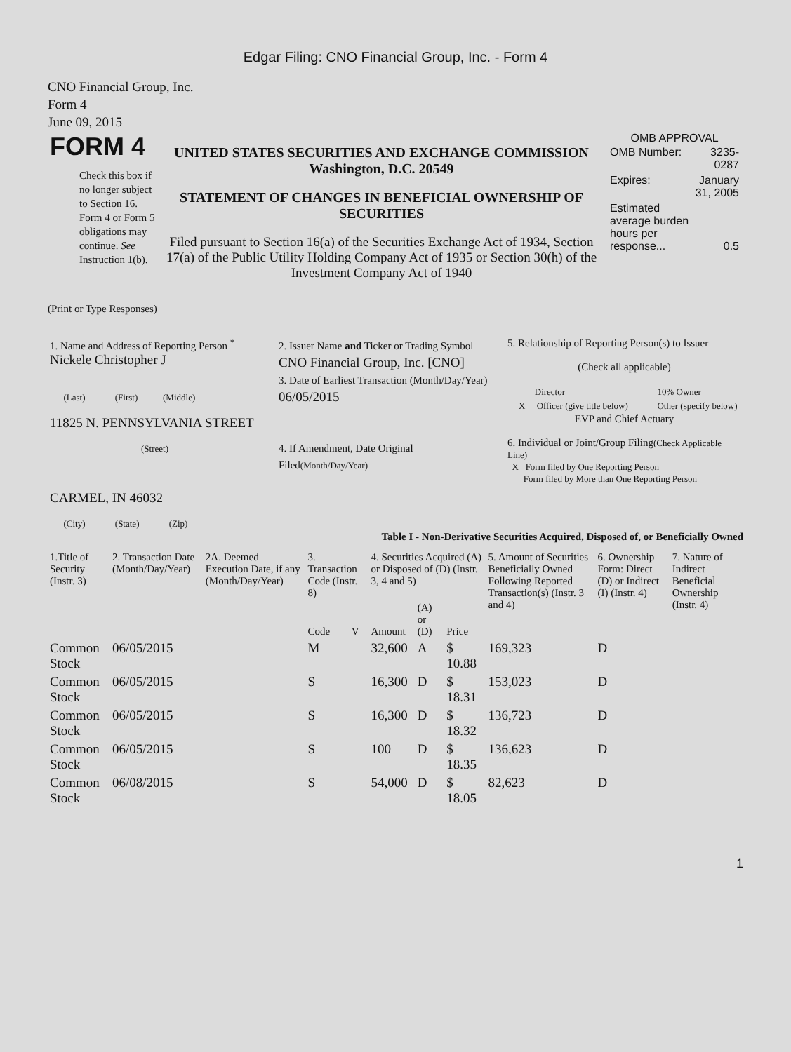Edgar Filing: CNO Financial Group, Inc. - Form 4
CNO Financial Group, Inc.
Form 4
June 09, 2015
| FORM 4 Check this box if no longer subject to Section 16. Form 4 or Form 5 obligations may continue. See Instruction 1(b). | UNITED STATES SECURITIES AND EXCHANGE COMMISSION Washington, D.C. 20549 STATEMENT OF CHANGES IN BENEFICIAL OWNERSHIP OF SECURITIES Filed pursuant to Section 16(a) of the Securities Exchange Act of 1934, Section 17(a) of the Public Utility Holding Company Act of 1935 or Section 30(h) of the Investment Company Act of 1940 | OMB APPROVAL / OMB Number: / 3235-0287 / / Expires: / January 31, 2005 / / Estimated average burden hours per response... / 0.5 / |
(Print or Type Responses)
| 1. Name and Address of Reporting Person <sup>*</sup> Nickele Christopher J (Last) (First) (Middle) 11825 N. PENNSYLVANIA STREET (Street) CARMEL, IN 46032 (City) (State) (Zip) | 2. Issuer Name and Ticker or Trading Symbol CNO Financial Group, Inc. [CNO] 3. Date of Earliest Transaction (Month/Day/Year) 06/05/2015 4. If Amendment, Date Original Filed (Month/Day/Year) | 5. Relationship of Reporting Person(s) to Issuer (Check all applicable) / _____ Director / _____ 10% Owner / / __X__ Officer (give title below) / _____ Other (specify below) / EVP and Chief Actuary 6. Individual or Joint/Group Filing (Check Applicable Line) _X_ Form filed by One Reporting Person ___ Form filed by More than One Reporting Person |
Table I - Non-Derivative Securities Acquired, Disposed of, or Beneficially Owned
| 1.Title of Security (Instr. 3) | 2. Transaction Date (Month/Day/Year) | 2A. Deemed Execution Date, if any (Month/Day/Year) | 3. Transaction Code (Instr. 8) | | 4. Securities Acquired (A) or Disposed of (D) (Instr. 3, 4 and 5) | | | 5. Amount of Securities Beneficially Owned Following Reported Transaction(s) (Instr. 3 and 4) | 6. Ownership Form: Direct (D) or Indirect (I) (Instr. 4) | 7. Nature of Indirect Beneficial Ownership (Instr. 4) |
| --- | --- | --- | --- | --- | --- | --- | --- | --- | --- | --- |
| | | | Code | V | Amount | (A) or (D) | Price | | | |
| Common Stock | 06/05/2015 | | M | | 32,600 | A | $ 10.88 | 169,323 | D | |
| Common Stock | 06/05/2015 | | S | | 16,300 | D | $ 18.31 | 153,023 | D | |
| Common Stock | 06/05/2015 | | S | | 16,300 | D | $ 18.32 | 136,723 | D | |
| Common Stock | 06/05/2015 | | S | | 100 | D | $ 18.35 | 136,623 | D | |
| Common Stock | 06/08/2015 | | S | | 54,000 | D | $ 18.05 | 82,623 | D | |
1